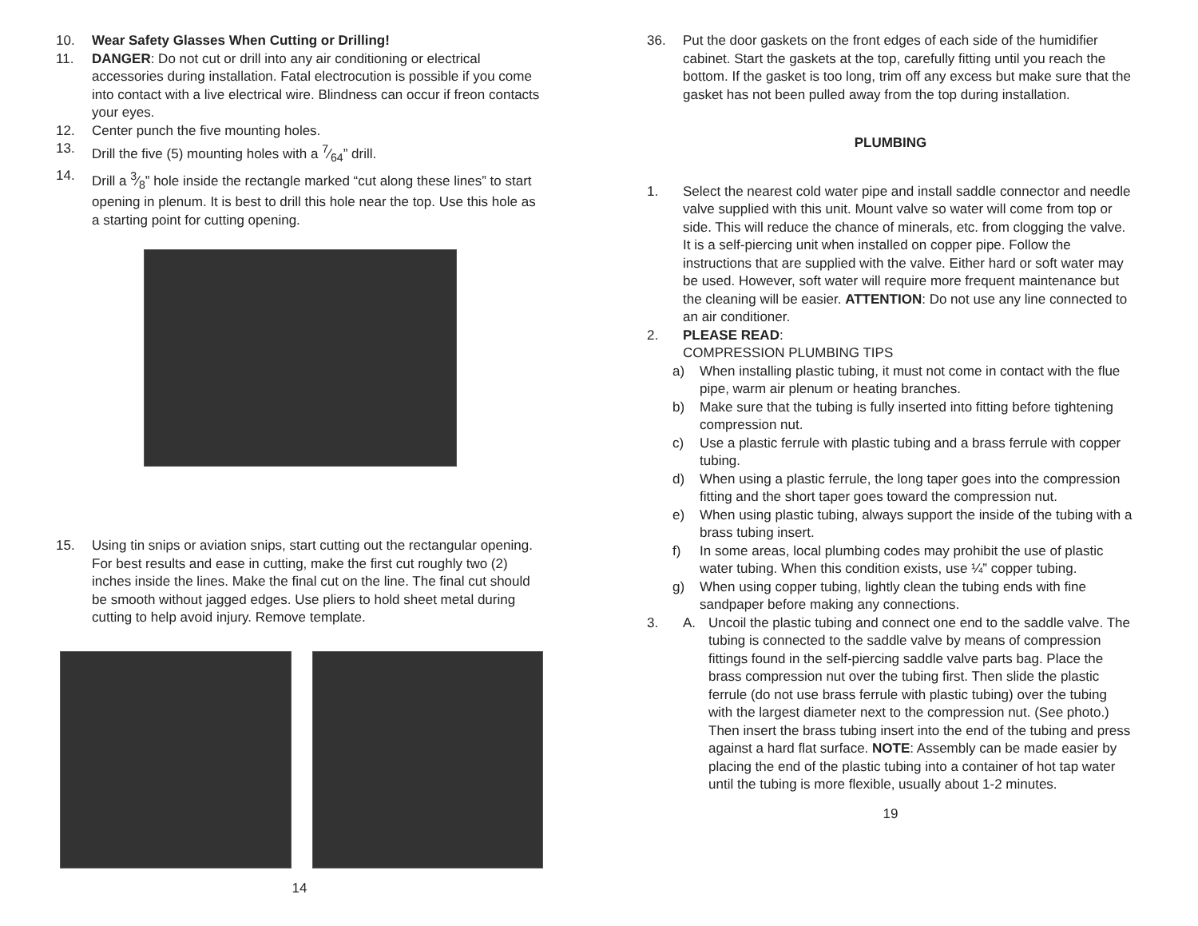10. Wear Safety Glasses When Cutting or Drilling!
11. DANGER: Do not cut or drill into any air conditioning or electrical accessories during installation. Fatal electrocution is possible if you come into contact with a live electrical wire. Blindness can occur if freon contacts your eyes.
12. Center punch the five mounting holes.
13. Drill the five (5) mounting holes with a 7⁄64” drill.
14. Drill a 3⁄8” hole inside the rectangle marked “cut along these lines” to start opening in plenum. It is best to drill this hole near the top. Use this hole as a starting point for cutting opening.
15. Using tin snips or aviation snips, start cutting out the rectangular opening. For best results and ease in cutting, make the first cut roughly two (2) inches inside the lines. Make the final cut on the line. The final cut should be smooth without jagged edges. Use pliers to hold sheet metal during cutting to help avoid injury. Remove template.
14
36. Put the door gaskets on the front edges of each side of the humidifier cabinet. Start the gaskets at the top, carefully fitting until you reach the bottom. If the gasket is too long, trim off any excess but make sure that the gasket has not been pulled away from the top during installation.
PLUMBING
1. Select the nearest cold water pipe and install saddle connector and needle valve supplied with this unit. Mount valve so water will come from top or side. This will reduce the chance of minerals, etc. from clogging the valve. It is a self-piercing unit when installed on copper pipe. Follow the instructions that are supplied with the valve. Either hard or soft water may be used. However, soft water will require more frequent maintenance but the cleaning will be easier. ATTENTION: Do not use any line connected to an air conditioner.
2. PLEASE READ:
COMPRESSION PLUMBING TIPS
a) When installing plastic tubing, it must not come in contact with the flue pipe, warm air plenum or heating branches.
b) Make sure that the tubing is fully inserted into fitting before tightening compression nut.
c) Use a plastic ferrule with plastic tubing and a brass ferrule with copper tubing.
d) When using a plastic ferrule, the long taper goes into the compression fitting and the short taper goes toward the compression nut.
e) When using plastic tubing, always support the inside of the tubing with a brass tubing insert.
f) In some areas, local plumbing codes may prohibit the use of plastic water tubing. When this condition exists, use ¼” copper tubing.
g) When using copper tubing, lightly clean the tubing ends with fine sandpaper before making any connections.
3. A. Uncoil the plastic tubing and connect one end to the saddle valve. The tubing is connected to the saddle valve by means of compression fittings found in the self-piercing saddle valve parts bag. Place the brass compression nut over the tubing first. Then slide the plastic ferrule (do not use brass ferrule with plastic tubing) over the tubing with the largest diameter next to the compression nut. (See photo.) Then insert the brass tubing insert into the end of the tubing and press against a hard flat surface. NOTE: Assembly can be made easier by placing the end of the plastic tubing into a container of hot tap water until the tubing is more flexible, usually about 1-2 minutes.
19